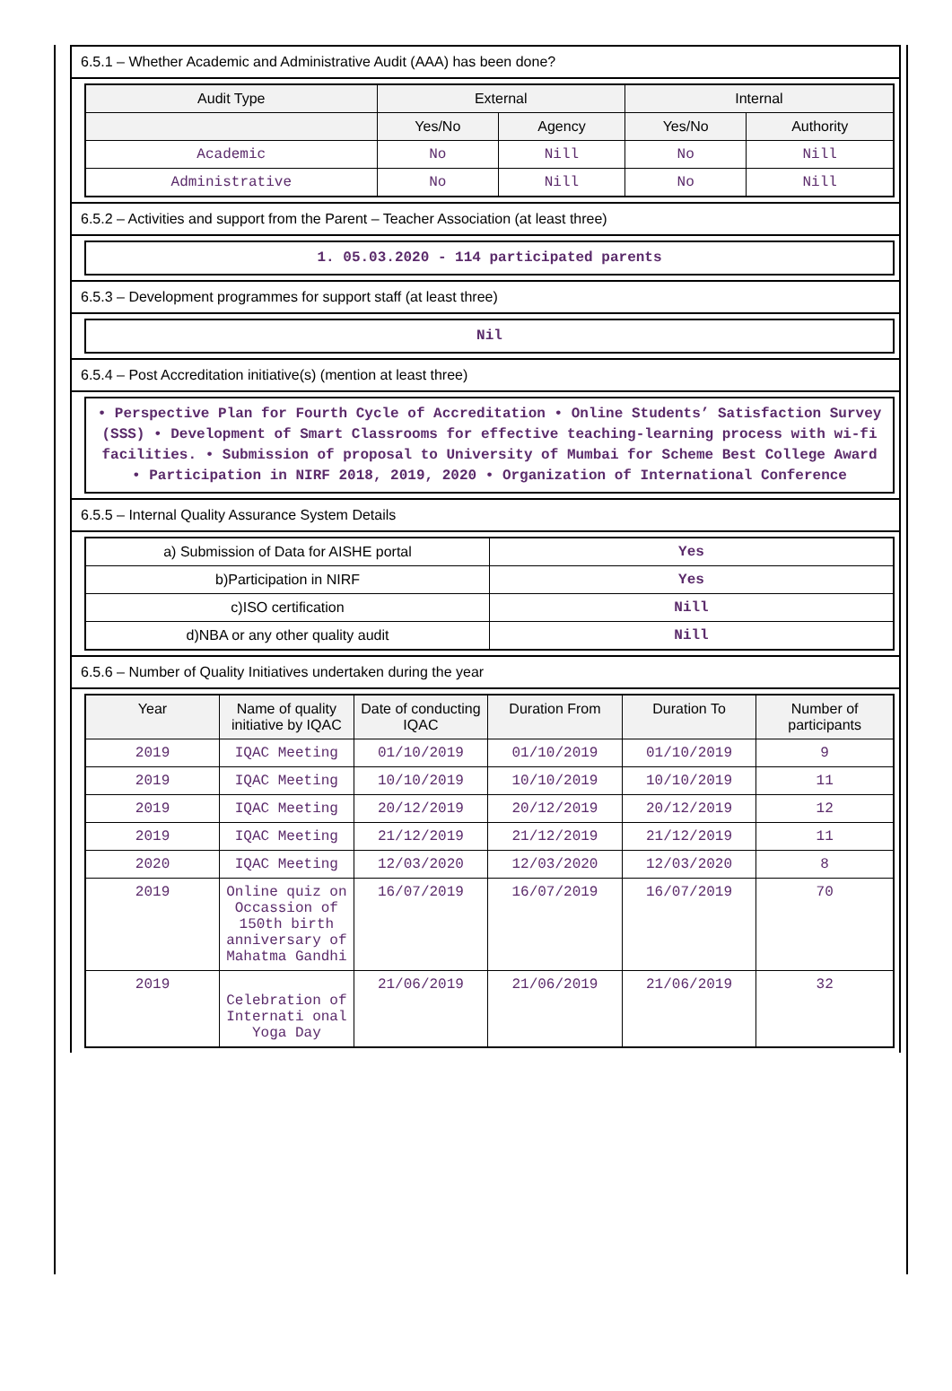6.5.1 – Whether Academic and Administrative Audit (AAA) has been done?
| Audit Type | External | | Internal | |
| --- | --- | --- | --- | --- |
| | Yes/No | Agency | Yes/No | Authority |
| Academic | No | Nill | No | Nill |
| Administrative | No | Nill | No | Nill |
6.5.2 – Activities and support from the Parent – Teacher Association (at least three)
1. 05.03.2020 - 114 participated parents
6.5.3 – Development programmes for support staff (at least three)
Nil
6.5.4 – Post Accreditation initiative(s) (mention at least three)
• Perspective Plan for Fourth Cycle of Accreditation • Online Students’ Satisfaction Survey (SSS) • Development of Smart Classrooms for effective teaching-learning process with wi-fi facilities. • Submission of proposal to University of Mumbai for Scheme Best College Award • Participation in NIRF 2018, 2019, 2020 • Organization of International Conference
6.5.5 – Internal Quality Assurance System Details
| a) Submission of Data for AISHE portal | Yes |
| b)Participation in NIRF | Yes |
| c)ISO certification | Nill |
| d)NBA or any other quality audit | Nill |
6.5.6 – Number of Quality Initiatives undertaken during the year
| Year | Name of quality initiative by IQAC | Date of conducting IQAC | Duration From | Duration To | Number of participants |
| --- | --- | --- | --- | --- | --- |
| 2019 | IQAC Meeting | 01/10/2019 | 01/10/2019 | 01/10/2019 | 9 |
| 2019 | IQAC Meeting | 10/10/2019 | 10/10/2019 | 10/10/2019 | 11 |
| 2019 | IQAC Meeting | 20/12/2019 | 20/12/2019 | 20/12/2019 | 12 |
| 2019 | IQAC Meeting | 21/12/2019 | 21/12/2019 | 21/12/2019 | 11 |
| 2020 | IQAC Meeting | 12/03/2020 | 12/03/2020 | 12/03/2020 | 8 |
| 2019 | Online quiz on Occassion of 150th birth anniversary of Mahatma Gandhi | 16/07/2019 | 16/07/2019 | 16/07/2019 | 70 |
| 2019 | Celebration of Internati onal Yoga Day | 21/06/2019 | 21/06/2019 | 21/06/2019 | 32 |